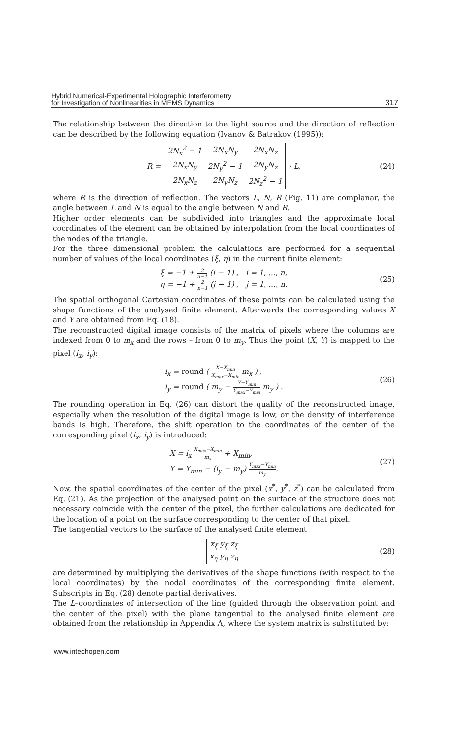Hybrid Numerical-Experimental Holographic Interferometry
for Investigation of Nonlinearities in MEMS Dynamics
317
The relationship between the direction to the light source and the direction of reflection can be described by the following equation (Ivanov & Batrakov (1995)):
R =
| 2N<sub>x</sub><sup>2</sup> − 1 | 2N<sub>x</sub>N<sub>y</sub> | 2N<sub>x</sub>N<sub>z</sub> |
| 2N<sub>x</sub>N<sub>y</sub> | 2N<sub>y</sub><sup>2</sup> − 1 | 2N<sub>y</sub>N<sub>z</sub> |
| 2N<sub>x</sub>N<sub>z</sub> | 2N<sub>y</sub>N<sub>z</sub> | 2N<sub>z</sub><sup>2</sup> − 1 |
· L, (24)
where R is the direction of reflection. The vectors L, N, R (Fig. 11) are complanar, the angle between L and N is equal to the angle between N and R.
Higher order elements can be subdivided into triangles and the approximate local coordinates of the element can be obtained by interpolation from the local coordinates of the nodes of the triangle.
For the three dimensional problem the calculations are performed for a sequential number of values of the local coordinates (ξ, η) in the current finite element:
ξ = −1 + 2 n−1 (i − 1) , i = 1, ..., n,
η = −1 + 2 n−1 (j − 1) , j = 1, ..., n.
(25)
The spatial orthogonal Cartesian coordinates of these points can be calculated using the shape functions of the analysed finite element. Afterwards the corresponding values X and Y are obtained from Eq. (18).
The reconstructed digital image consists of the matrix of pixels where the columns are indexed from 0 to m<sub>x</sub> and the rows – from 0 to m<sub>y</sub>. Thus the point (X, Y) is mapped to the pixel (i<sub>x</sub>, i<sub>y</sub>):
i<sub>x</sub> = round ( X−X<sub>min</sub> X<sub>max</sub>−X<sub>min</sub> m<sub>x</sub> ) ,
i<sub>y</sub> = round ( m<sub>y</sub> − Y−Y<sub>min</sub> Y<sub>max</sub>−Y<sub>min</sub> m<sub>y</sub> ) .
(26)
The rounding operation in Eq. (26) can distort the quality of the reconstructed image, especially when the resolution of the digital image is low, or the density of interference bands is high. Therefore, the shift operation to the coordinates of the center of the corresponding pixel (i<sub>x</sub>, i<sub>y</sub>) is introduced:
X = i<sub>x</sub> X<sub>max</sub>−X<sub>min</sub> m<sub>x</sub> + X<sub>min</sub>,
Y = Y<sub>min</sub> − (i<sub>y</sub> − m<sub>y</sub>) Y<sub>max</sub>−Y<sub>min</sub> m<sub>y</sub>.
(27)
Now, the spatial coordinates of the center of the pixel (x<sup>*</sup>, y<sup>*</sup>, z<sup>*</sup>) can be calculated from Eq. (21). As the projection of the analysed point on the surface of the structure does not necessary coincide with the center of the pixel, the further calculations are dedicated for the location of a point on the surface corresponding to the center of that pixel.
The tangential vectors to the surface of the analysed finite element
| x<sub>ξ</sub> y<sub>ξ</sub> z<sub>ξ</sub> |
| x<sub>η</sub> y<sub>η</sub> z<sub>η</sub> |
(28)
are determined by multiplying the derivatives of the shape functions (with respect to the local coordinates) by the nodal coordinates of the corresponding finite element. Subscripts in Eq. (28) denote partial derivatives.
The L–coordinates of intersection of the line (guided through the observation point and the center of the pixel) with the plane tangential to the analysed finite element are obtained from the relationship in Appendix A, where the system matrix is substituted by:
www.intechopen.com